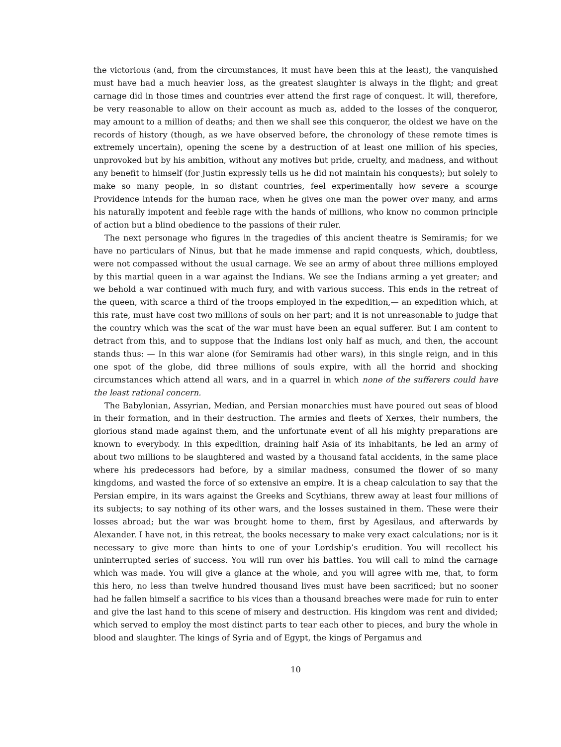the victorious (and, from the circumstances, it must have been this at the least), the vanquished must have had a much heavier loss, as the greatest slaughter is always in the flight; and great carnage did in those times and countries ever attend the first rage of conquest. It will, therefore, be very reasonable to allow on their account as much as, added to the losses of the conqueror, may amount to a million of deaths; and then we shall see this conqueror, the oldest we have on the records of history (though, as we have observed before, the chronology of these remote times is extremely uncertain), opening the scene by a destruction of at least one million of his species, unprovoked but by his ambition, without any motives but pride, cruelty, and madness, and without any benefit to himself (for Justin expressly tells us he did not maintain his conquests); but solely to make so many people, in so distant countries, feel experimentally how severe a scourge Providence intends for the human race, when he gives one man the power over many, and arms his naturally impotent and feeble rage with the hands of millions, who know no common principle of action but a blind obedience to the passions of their ruler.
The next personage who figures in the tragedies of this ancient theatre is Semiramis; for we have no particulars of Ninus, but that he made immense and rapid conquests, which, doubtless, were not compassed without the usual carnage. We see an army of about three millions employed by this martial queen in a war against the Indians. We see the Indians arming a yet greater; and we behold a war continued with much fury, and with various success. This ends in the retreat of the queen, with scarce a third of the troops employed in the expedition,— an expedition which, at this rate, must have cost two millions of souls on her part; and it is not unreasonable to judge that the country which was the scat of the war must have been an equal sufferer. But I am content to detract from this, and to suppose that the Indians lost only half as much, and then, the account stands thus: — In this war alone (for Semiramis had other wars), in this single reign, and in this one spot of the globe, did three millions of souls expire, with all the horrid and shocking circumstances which attend all wars, and in a quarrel in which none of the sufferers could have the least rational concern.
The Babylonian, Assyrian, Median, and Persian monarchies must have poured out seas of blood in their formation, and in their destruction. The armies and fleets of Xerxes, their numbers, the glorious stand made against them, and the unfortunate event of all his mighty preparations are known to everybody. In this expedition, draining half Asia of its inhabitants, he led an army of about two millions to be slaughtered and wasted by a thousand fatal accidents, in the same place where his predecessors had before, by a similar madness, consumed the flower of so many kingdoms, and wasted the force of so extensive an empire. It is a cheap calculation to say that the Persian empire, in its wars against the Greeks and Scythians, threw away at least four millions of its subjects; to say nothing of its other wars, and the losses sustained in them. These were their losses abroad; but the war was brought home to them, first by Agesilaus, and afterwards by Alexander. I have not, in this retreat, the books necessary to make very exact calculations; nor is it necessary to give more than hints to one of your Lordship’s erudition. You will recollect his uninterrupted series of success. You will run over his battles. You will call to mind the carnage which was made. You will give a glance at the whole, and you will agree with me, that, to form this hero, no less than twelve hundred thousand lives must have been sacrificed; but no sooner had he fallen himself a sacrifice to his vices than a thousand breaches were made for ruin to enter and give the last hand to this scene of misery and destruction. His kingdom was rent and divided; which served to employ the most distinct parts to tear each other to pieces, and bury the whole in blood and slaughter. The kings of Syria and of Egypt, the kings of Pergamus and
10